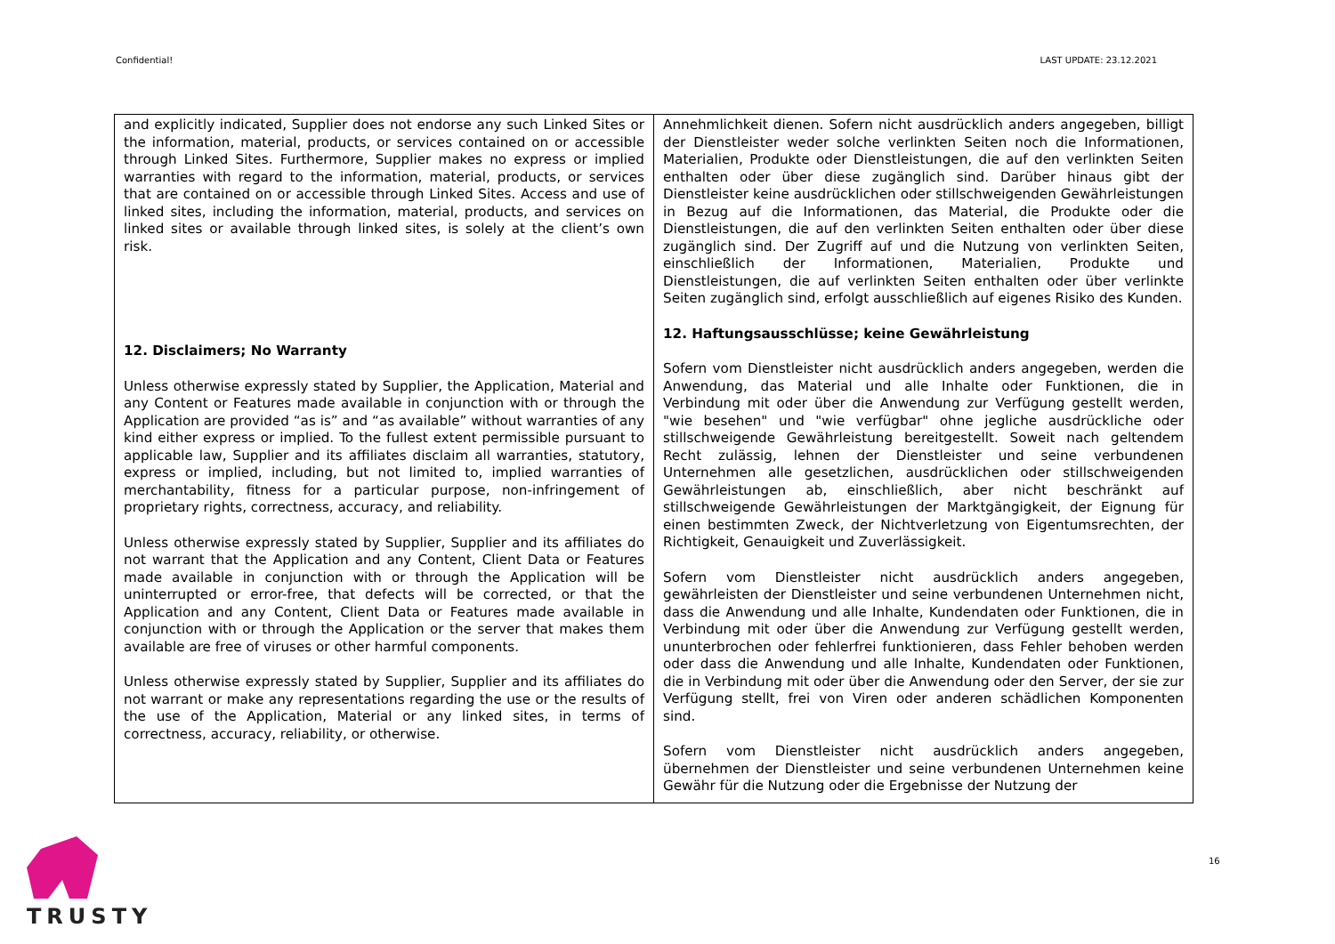Confidential! LAST UPDATE: 23.12.2021
| and explicitly indicated, Supplier does not endorse any such Linked Sites or the information, material, products, or services contained on or accessible through Linked Sites. Furthermore, Supplier makes no express or implied warranties with regard to the information, material, products, or services that are contained on or accessible through Linked Sites. Access and use of linked sites, including the information, material, products, and services on linked sites or available through linked sites, is solely at the client’s own risk. 12. Disclaimers; No Warranty Unless otherwise expressly stated by Supplier, the Application, Material and any Content or Features made available in conjunction with or through the Application are provided “as is” and “as available” without warranties of any kind either express or implied. To the fullest extent permissible pursuant to applicable law, Supplier and its affiliates disclaim all warranties, statutory, express or implied, including, but not limited to, implied warranties of merchantability, fitness for a particular purpose, non-infringement of proprietary rights, correctness, accuracy, and reliability. Unless otherwise expressly stated by Supplier, Supplier and its affiliates do not warrant that the Application and any Content, Client Data or Features made available in conjunction with or through the Application will be uninterrupted or error-free, that defects will be corrected, or that the Application and any Content, Client Data or Features made available in conjunction with or through the Application or the server that makes them available are free of viruses or other harmful components. Unless otherwise expressly stated by Supplier, Supplier and its affiliates do not warrant or make any representations regarding the use or the results of the use of the Application, Material or any linked sites, in terms of correctness, accuracy, reliability, or otherwise. | Annehmlichkeit dienen. Sofern nicht ausdrücklich anders angegeben, billigt der Dienstleister weder solche verlinkten Seiten noch die Informationen, Materialien, Produkte oder Dienstleistungen, die auf den verlinkten Seiten enthalten oder über diese zugänglich sind. Darüber hinaus gibt der Dienstleister keine ausdrücklichen oder stillschweigenden Gewährleistungen in Bezug auf die Informationen, das Material, die Produkte oder die Dienstleistungen, die auf den verlinkten Seiten enthalten oder über diese zugänglich sind. Der Zugriff auf und die Nutzung von verlinkten Seiten, einschließlich der Informationen, Materialien, Produkte und Dienstleistungen, die auf verlinkten Seiten enthalten oder über verlinkte Seiten zugänglich sind, erfolgt ausschließlich auf eigenes Risiko des Kunden. 12. Haftungsausschlüsse; keine Gewährleistung Sofern vom Dienstleister nicht ausdrücklich anders angegeben, werden die Anwendung, das Material und alle Inhalte oder Funktionen, die in Verbindung mit oder über die Anwendung zur Verfügung gestellt werden, "wie besehen" und "wie verfügbar" ohne jegliche ausdrückliche oder stillschweigende Gewährleistung bereitgestellt. Soweit nach geltendem Recht zulässig, lehnen der Dienstleister und seine verbundenen Unternehmen alle gesetzlichen, ausdrücklichen oder stillschweigenden Gewährleistungen ab, einschließlich, aber nicht beschränkt auf stillschweigende Gewährleistungen der Marktgängigkeit, der Eignung für einen bestimmten Zweck, der Nichtverletzung von Eigentumsrechten, der Richtigkeit, Genauigkeit und Zuverlässigkeit. Sofern vom Dienstleister nicht ausdrücklich anders angegeben, gewährleisten der Dienstleister und seine verbundenen Unternehmen nicht, dass die Anwendung und alle Inhalte, Kundendaten oder Funktionen, die in Verbindung mit oder über die Anwendung zur Verfügung gestellt werden, ununterbrochen oder fehlerfrei funktionieren, dass Fehler behoben werden oder dass die Anwendung und alle Inhalte, Kundendaten oder Funktionen, die in Verbindung mit oder über die Anwendung oder den Server, der sie zur Verfügung stellt, frei von Viren oder anderen schädlichen Komponenten sind. Sofern vom Dienstleister nicht ausdrücklich anders angegeben, übernehmen der Dienstleister und seine verbundenen Unternehmen keine Gewähr für die Nutzung oder die Ergebnisse der Nutzung der |
TRUSTY
16